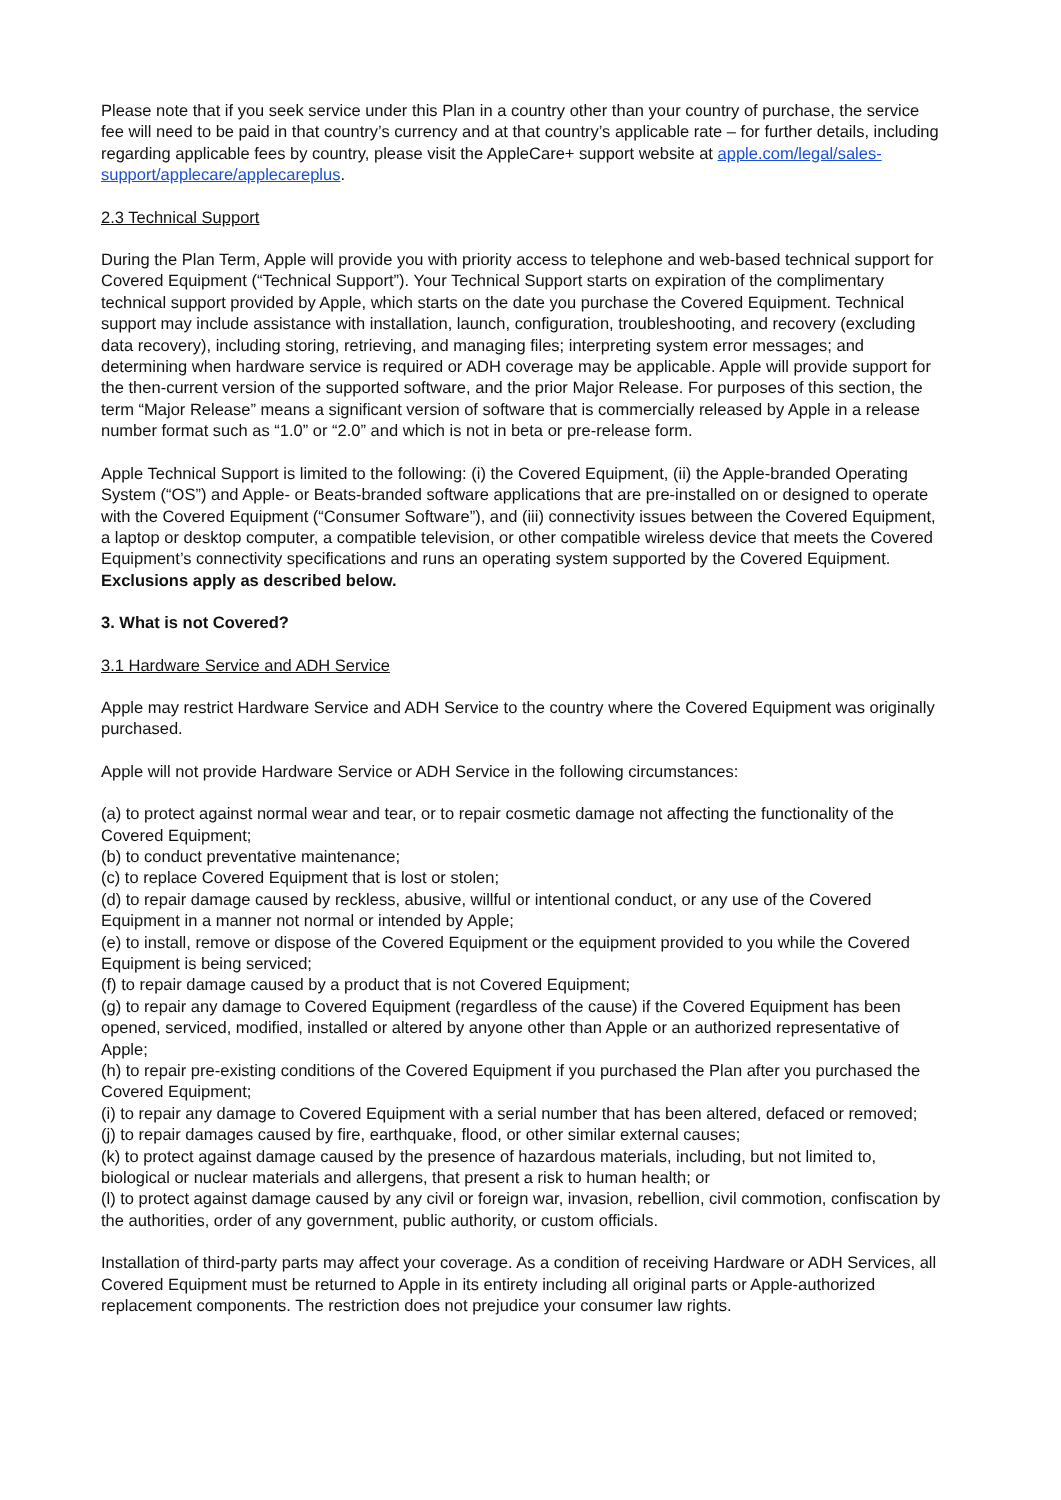Please note that if you seek service under this Plan in a country other than your country of purchase, the service fee will need to be paid in that country’s currency and at that country’s applicable rate – for further details, including regarding applicable fees by country, please visit the AppleCare+ support website at apple.com/legal/sales-support/applecare/applecareplus.
2.3 Technical Support
During the Plan Term, Apple will provide you with priority access to telephone and web-based technical support for Covered Equipment (“Technical Support”). Your Technical Support starts on expiration of the complimentary technical support provided by Apple, which starts on the date you purchase the Covered Equipment. Technical support may include assistance with installation, launch, configuration, troubleshooting, and recovery (excluding data recovery), including storing, retrieving, and managing files; interpreting system error messages; and determining when hardware service is required or ADH coverage may be applicable. Apple will provide support for the then-current version of the supported software, and the prior Major Release. For purposes of this section, the term “Major Release” means a significant version of software that is commercially released by Apple in a release number format such as “1.0” or “2.0” and which is not in beta or pre-release form.
Apple Technical Support is limited to the following: (i) the Covered Equipment, (ii) the Apple-branded Operating System (“OS”) and Apple- or Beats-branded software applications that are pre-installed on or designed to operate with the Covered Equipment (“Consumer Software”), and (iii) connectivity issues between the Covered Equipment, a laptop or desktop computer, a compatible television, or other compatible wireless device that meets the Covered Equipment’s connectivity specifications and runs an operating system supported by the Covered Equipment. Exclusions apply as described below.
3. What is not Covered?
3.1 Hardware Service and ADH Service
Apple may restrict Hardware Service and ADH Service to the country where the Covered Equipment was originally purchased.
Apple will not provide Hardware Service or ADH Service in the following circumstances:
(a) to protect against normal wear and tear, or to repair cosmetic damage not affecting the functionality of the Covered Equipment;
(b) to conduct preventative maintenance;
(c) to replace Covered Equipment that is lost or stolen;
(d) to repair damage caused by reckless, abusive, willful or intentional conduct, or any use of the Covered Equipment in a manner not normal or intended by Apple;
(e) to install, remove or dispose of the Covered Equipment or the equipment provided to you while the Covered Equipment is being serviced;
(f) to repair damage caused by a product that is not Covered Equipment;
(g) to repair any damage to Covered Equipment (regardless of the cause) if the Covered Equipment has been opened, serviced, modified, installed or altered by anyone other than Apple or an authorized representative of Apple;
(h) to repair pre-existing conditions of the Covered Equipment if you purchased the Plan after you purchased the Covered Equipment;
(i) to repair any damage to Covered Equipment with a serial number that has been altered, defaced or removed;
(j) to repair damages caused by fire, earthquake, flood, or other similar external causes;
(k) to protect against damage caused by the presence of hazardous materials, including, but not limited to, biological or nuclear materials and allergens, that present a risk to human health; or
(l) to protect against damage caused by any civil or foreign war, invasion, rebellion, civil commotion, confiscation by the authorities, order of any government, public authority, or custom officials.
Installation of third-party parts may affect your coverage. As a condition of receiving Hardware or ADH Services, all Covered Equipment must be returned to Apple in its entirety including all original parts or Apple-authorized replacement components. The restriction does not prejudice your consumer law rights.